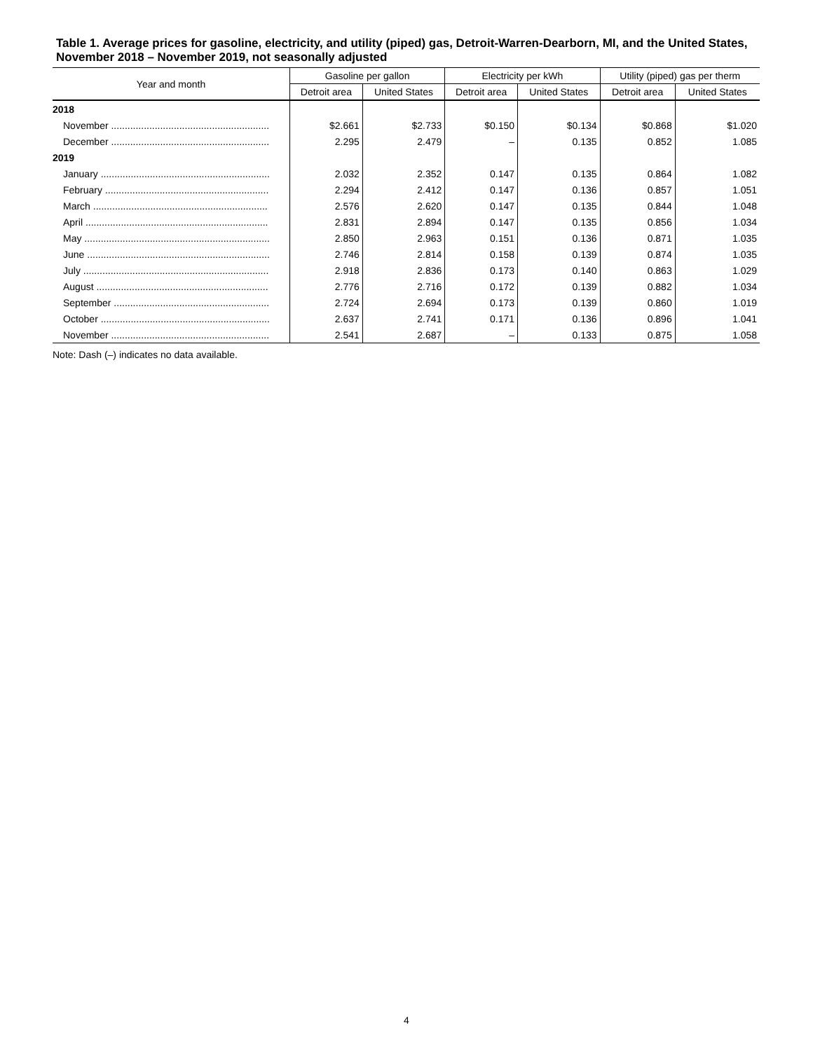Table 1. Average prices for gasoline, electricity, and utility (piped) gas, Detroit-Warren-Dearborn, MI, and the United States, November 2018 – November 2019, not seasonally adjusted
| Year and month | Gasoline per gallon | | Electricity per kWh | | Utility (piped) gas per therm | |
| --- | --- | --- | --- | --- | --- | --- |
| | Detroit area | United States | Detroit area | United States | Detroit area | United States |
| 2018 | | | | | | |
| November .......................................................... | $2.661 | $2.733 | $0.150 | $0.134 | $0.868 | $1.020 |
| December .......................................................... | 2.295 | 2.479 | – | 0.135 | 0.852 | 1.085 |
| 2019 | | | | | | |
| January .............................................................. | 2.032 | 2.352 | 0.147 | 0.135 | 0.864 | 1.082 |
| February ............................................................ | 2.294 | 2.412 | 0.147 | 0.136 | 0.857 | 1.051 |
| March ................................................................ | 2.576 | 2.620 | 0.147 | 0.135 | 0.844 | 1.048 |
| April ................................................................... | 2.831 | 2.894 | 0.147 | 0.135 | 0.856 | 1.034 |
| May .................................................................... | 2.850 | 2.963 | 0.151 | 0.136 | 0.871 | 1.035 |
| June ................................................................... | 2.746 | 2.814 | 0.158 | 0.139 | 0.874 | 1.035 |
| July .................................................................... | 2.918 | 2.836 | 0.173 | 0.140 | 0.863 | 1.029 |
| August ............................................................... | 2.776 | 2.716 | 0.172 | 0.139 | 0.882 | 1.034 |
| September ......................................................... | 2.724 | 2.694 | 0.173 | 0.139 | 0.860 | 1.019 |
| October .............................................................. | 2.637 | 2.741 | 0.171 | 0.136 | 0.896 | 1.041 |
| November .......................................................... | 2.541 | 2.687 | – | 0.133 | 0.875 | 1.058 |
Note: Dash (–) indicates no data available.
4